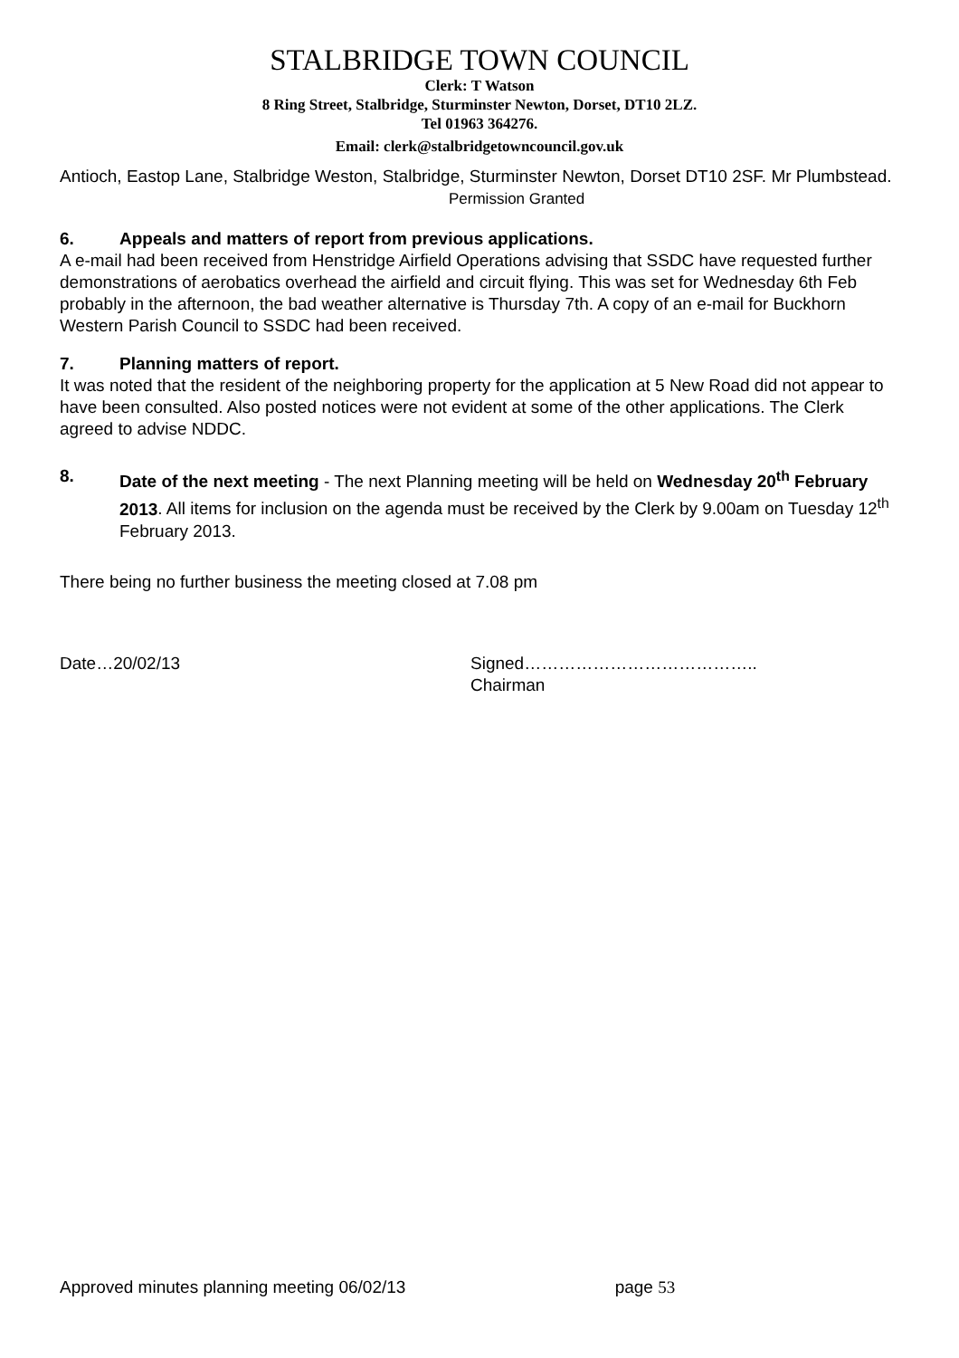STALBRIDGE TOWN COUNCIL
Clerk: T Watson
8 Ring Street, Stalbridge, Sturminster Newton, Dorset, DT10 2LZ.
Tel 01963 364276.
Email: clerk@stalbridgetowncouncil.gov.uk
Antioch, Eastop Lane, Stalbridge Weston, Stalbridge, Sturminster Newton, Dorset DT10 2SF. Mr Plumbstead. Permission Granted
6. Appeals and matters of report from previous applications.
A e-mail had been received from Henstridge Airfield Operations advising that SSDC have requested further demonstrations of aerobatics overhead the airfield and circuit flying. This was set for Wednesday 6th Feb probably in the afternoon, the bad weather alternative is Thursday 7th. A copy of an e-mail for Buckhorn Western Parish Council to SSDC had been received.
7. Planning matters of report.
It was noted that the resident of the neighboring property for the application at 5 New Road did not appear to have been consulted. Also posted notices were not evident at some of the other applications. The Clerk agreed to advise NDDC.
8. Date of the next meeting - The next Planning meeting will be held on Wednesday 20<sup>th</sup> February 2013. All items for inclusion on the agenda must be received by the Clerk by 9.00am on Tuesday 12<sup>th</sup> February 2013.
There being no further business the meeting closed at 7.08 pm
Date…20/02/13 Signed…………………………………..
Chairman
Approved minutes planning meeting 06/02/13 page 53